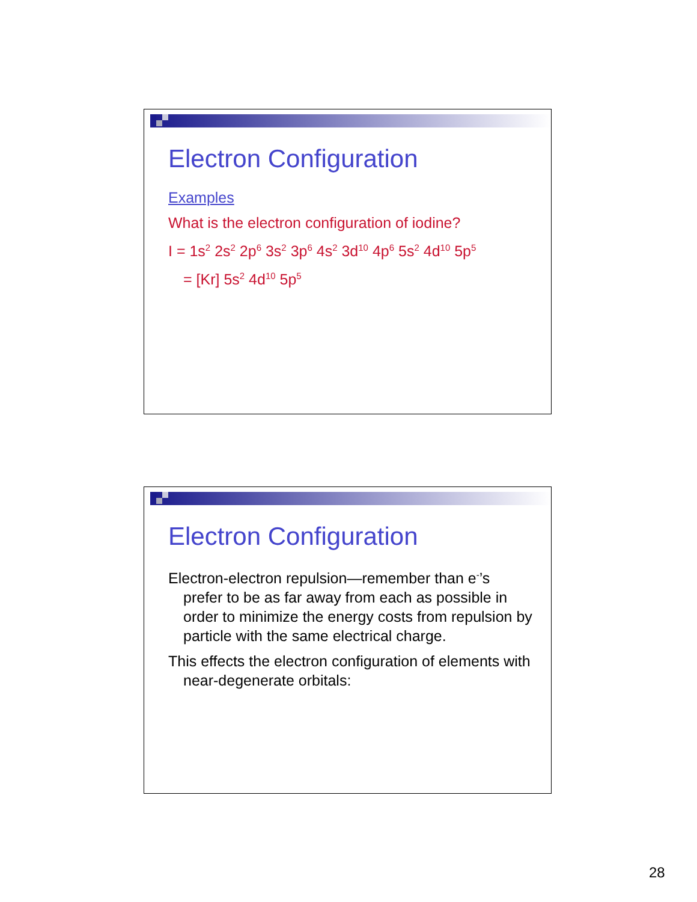Electron Configuration
Examples
What is the electron configuration of iodine?
I = 1s<sup>2</sup> 2s<sup>2</sup> 2p<sup>6</sup> 3s<sup>2</sup> 3p<sup>6</sup> 4s<sup>2</sup> 3d<sup>10</sup> 4p<sup>6</sup> 5s<sup>2</sup> 4d<sup>10</sup> 5p<sup>5</sup>
= [Kr] 5s<sup>2</sup> 4d<sup>10</sup> 5p<sup>5</sup>
Electron Configuration
Electron-electron repulsion—remember than e<sup>-</sup>’s prefer to be as far away from each as possible in order to minimize the energy costs from repulsion by particle with the same electrical charge.
This effects the electron configuration of elements with near-degenerate orbitals:
28